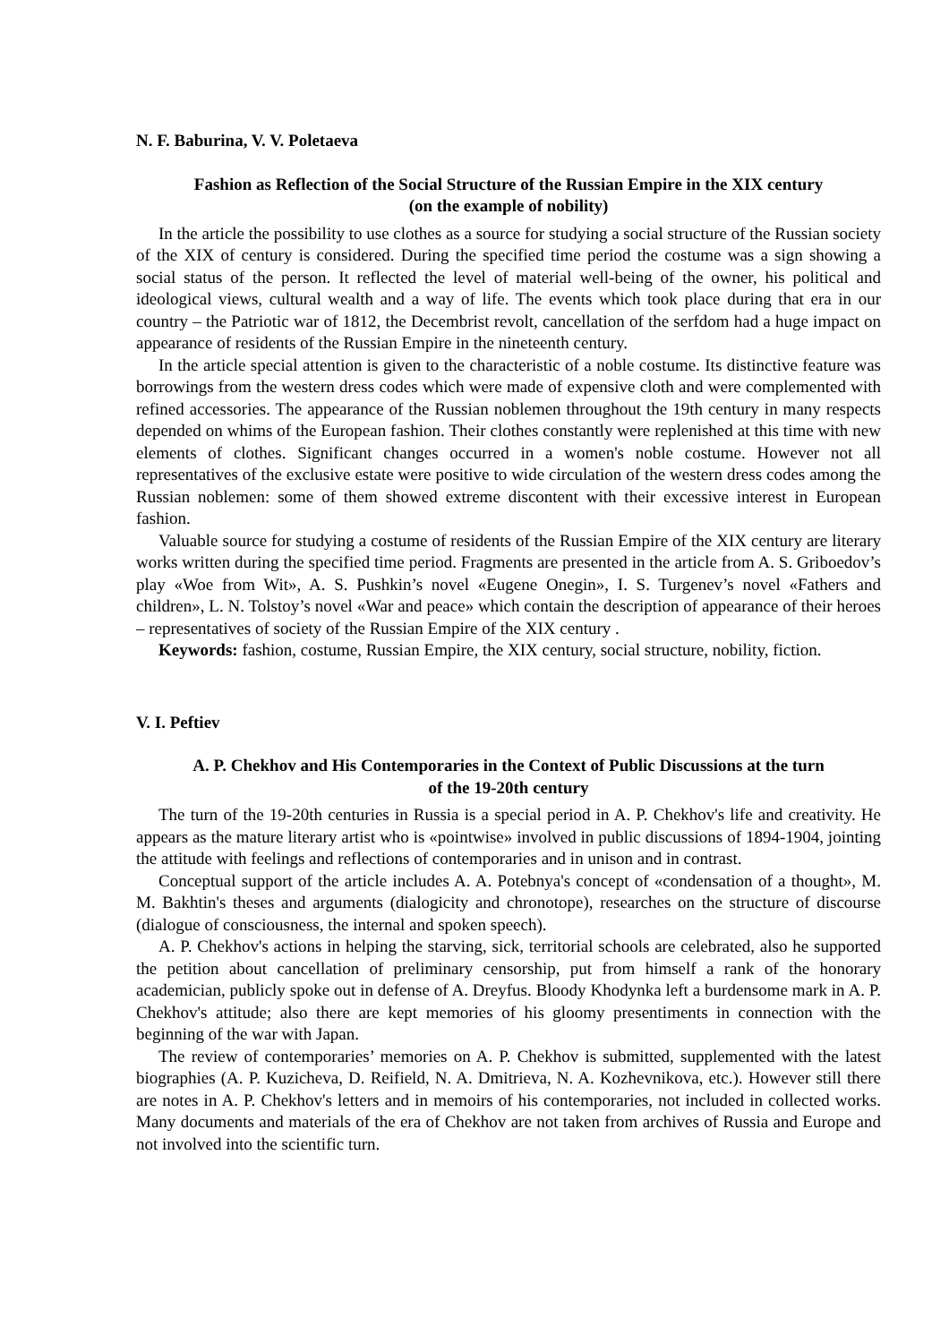N. F. Baburina, V. V. Poletaeva
Fashion as Reflection of the Social Structure of the Russian Empire in the XIX century
(on the example of nobility)
In the article the possibility to use clothes as a source for studying a social structure of the Russian society of the XIX of century is considered. During the specified time period the costume was a sign showing a social status of the person. It reflected the level of material well-being of the owner, his political and ideological views, cultural wealth and a way of life. The events which took place during that era in our country – the Patriotic war of 1812, the Decembrist revolt, cancellation of the serfdom had a huge impact on appearance of residents of the Russian Empire in the nineteenth century.
In the article special attention is given to the characteristic of a noble costume. Its distinctive feature was borrowings from the western dress codes which were made of expensive cloth and were complemented with refined accessories. The appearance of the Russian noblemen throughout the 19th century in many respects depended on whims of the European fashion. Their clothes constantly were replenished at this time with new elements of clothes. Significant changes occurred in a women's noble costume. However not all representatives of the exclusive estate were positive to wide circulation of the western dress codes among the Russian noblemen: some of them showed extreme discontent with their excessive interest in European fashion.
Valuable source for studying a costume of residents of the Russian Empire of the XIX century are literary works written during the specified time period. Fragments are presented in the article from A. S. Griboedov’s play «Woe from Wit», A. S. Pushkin’s novel «Eugene Onegin», I. S. Turgenev’s novel «Fathers and children», L. N. Tolstoy’s novel «War and peace» which contain the description of appearance of their heroes – representatives of society of the Russian Empire of the XIX century .
Keywords: fashion, costume, Russian Empire, the XIX century, social structure, nobility, fiction.
V. I. Peftiev
A. P. Chekhov and His Contemporaries in the Context of Public Discussions at the turn
of the 19-20th century
The turn of the 19-20th centuries in Russia is a special period in A. P. Chekhov's life and creativity. He appears as the mature literary artist who is «pointwise» involved in public discussions of 1894-1904, jointing the attitude with feelings and reflections of contemporaries and in unison and in contrast.
Conceptual support of the article includes A. A. Potebnya's concept of «condensation of a thought», M. M. Bakhtin's theses and arguments (dialogicity and chronotope), researches on the structure of discourse (dialogue of consciousness, the internal and spoken speech).
A. P. Chekhov's actions in helping the starving, sick, territorial schools are celebrated, also he supported the petition about cancellation of preliminary censorship, put from himself a rank of the honorary academician, publicly spoke out in defense of A. Dreyfus. Bloody Khodynka left a burdensome mark in A. P. Chekhov's attitude; also there are kept memories of his gloomy presentiments in connection with the beginning of the war with Japan.
The review of contemporaries’ memories on A. P. Chekhov is submitted, supplemented with the latest biographies (A. P. Kuzicheva, D. Reifield, N. A. Dmitrieva, N. A. Kozhevnikova, etc.). However still there are notes in A. P. Chekhov's letters and in memoirs of his contemporaries, not included in collected works. Many documents and materials of the era of Chekhov are not taken from archives of Russia and Europe and not involved into the scientific turn.